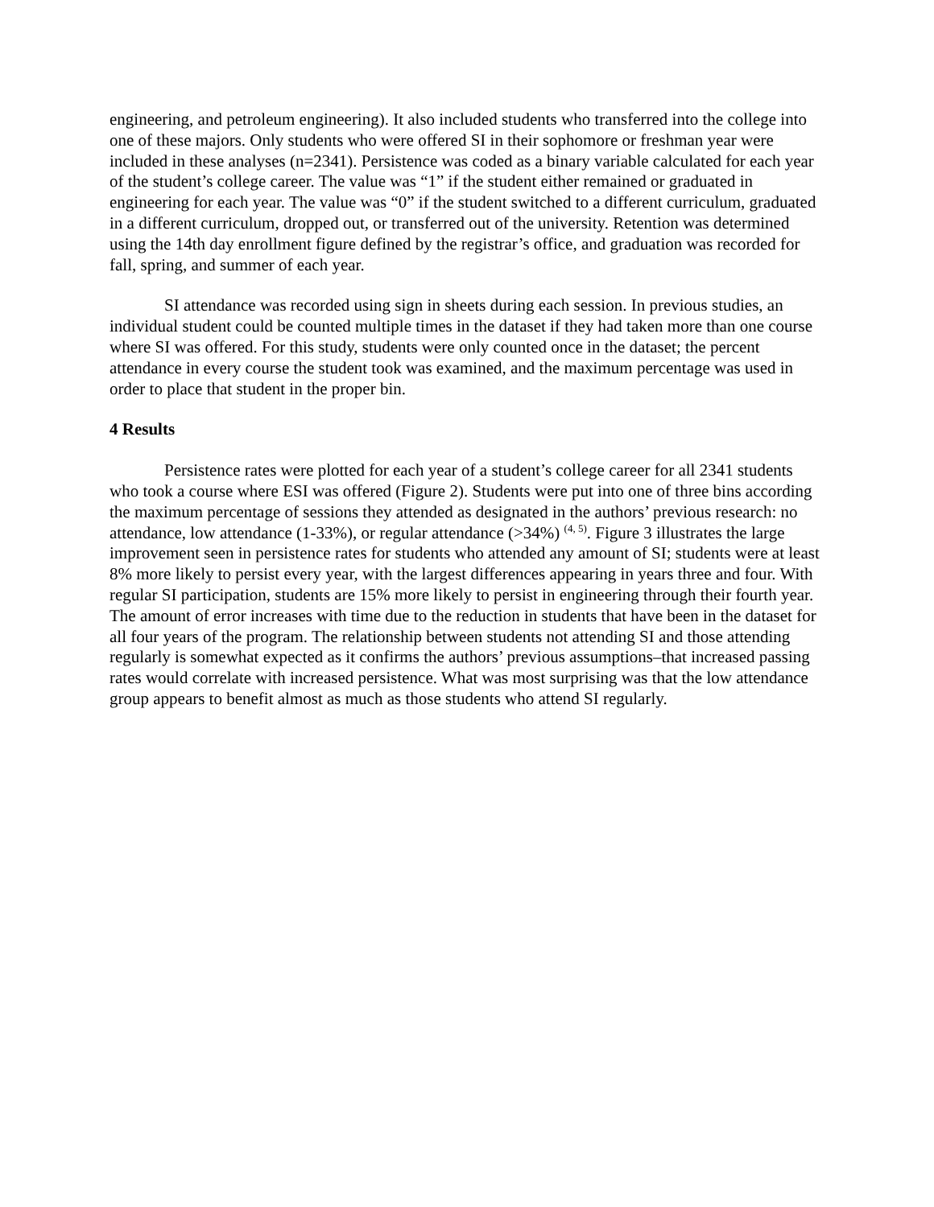engineering, and petroleum engineering). It also included students who transferred into the college into one of these majors. Only students who were offered SI in their sophomore or freshman year were included in these analyses (n=2341). Persistence was coded as a binary variable calculated for each year of the student’s college career. The value was “1” if the student either remained or graduated in engineering for each year. The value was “0” if the student switched to a different curriculum, graduated in a different curriculum, dropped out, or transferred out of the university. Retention was determined using the 14th day enrollment figure defined by the registrar’s office, and graduation was recorded for fall, spring, and summer of each year.
SI attendance was recorded using sign in sheets during each session. In previous studies, an individual student could be counted multiple times in the dataset if they had taken more than one course where SI was offered. For this study, students were only counted once in the dataset; the percent attendance in every course the student took was examined, and the maximum percentage was used in order to place that student in the proper bin.
4 Results
Persistence rates were plotted for each year of a student’s college career for all 2341 students who took a course where ESI was offered (Figure 2). Students were put into one of three bins according the maximum percentage of sessions they attended as designated in the authors’ previous research: no attendance, low attendance (1-33%), or regular attendance (>34%) <sup>(4, 5)</sup>. Figure 3 illustrates the large improvement seen in persistence rates for students who attended any amount of SI; students were at least 8% more likely to persist every year, with the largest differences appearing in years three and four. With regular SI participation, students are 15% more likely to persist in engineering through their fourth year. The amount of error increases with time due to the reduction in students that have been in the dataset for all four years of the program. The relationship between students not attending SI and those attending regularly is somewhat expected as it confirms the authors’ previous assumptions–that increased passing rates would correlate with increased persistence. What was most surprising was that the low attendance group appears to benefit almost as much as those students who attend SI regularly.